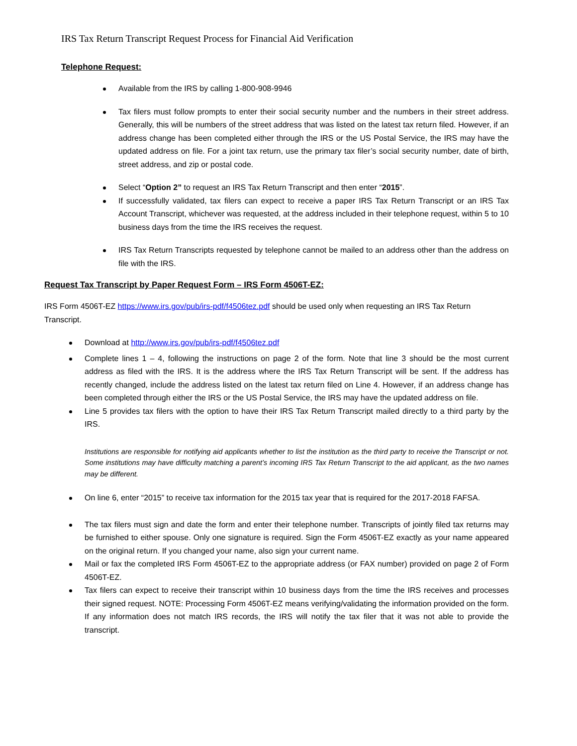IRS Tax Return Transcript Request Process for Financial Aid Verification
Telephone Request:
Available from the IRS by calling 1-800-908-9946
Tax filers must follow prompts to enter their social security number and the numbers in their street address. Generally, this will be numbers of the street address that was listed on the latest tax return filed. However, if an address change has been completed either through the IRS or the US Postal Service, the IRS may have the updated address on file. For a joint tax return, use the primary tax filer’s social security number, date of birth, street address, and zip or postal code.
Select “Option 2” to request an IRS Tax Return Transcript and then enter “2015”.
If successfully validated, tax filers can expect to receive a paper IRS Tax Return Transcript or an IRS Tax Account Transcript, whichever was requested, at the address included in their telephone request, within 5 to 10 business days from the time the IRS receives the request.
IRS Tax Return Transcripts requested by telephone cannot be mailed to an address other than the address on file with the IRS.
Request Tax Transcript by Paper Request Form – IRS Form 4506T-EZ:
IRS Form 4506T-EZ https://www.irs.gov/pub/irs-pdf/f4506tez.pdf should be used only when requesting an IRS Tax Return Transcript.
Download at http://www.irs.gov/pub/irs-pdf/f4506tez.pdf
Complete lines 1 – 4, following the instructions on page 2 of the form. Note that line 3 should be the most current address as filed with the IRS. It is the address where the IRS Tax Return Transcript will be sent. If the address has recently changed, include the address listed on the latest tax return filed on Line 4. However, if an address change has been completed through either the IRS or the US Postal Service, the IRS may have the updated address on file.
Line 5 provides tax filers with the option to have their IRS Tax Return Transcript mailed directly to a third party by the IRS.
Institutions are responsible for notifying aid applicants whether to list the institution as the third party to receive the Transcript or not. Some institutions may have difficulty matching a parent’s incoming IRS Tax Return Transcript to the aid applicant, as the two names may be different.
On line 6, enter “2015” to receive tax information for the 2015 tax year that is required for the 2017-2018 FAFSA.
The tax filers must sign and date the form and enter their telephone number. Transcripts of jointly filed tax returns may be furnished to either spouse. Only one signature is required. Sign the Form 4506T-EZ exactly as your name appeared on the original return. If you changed your name, also sign your current name.
Mail or fax the completed IRS Form 4506T-EZ to the appropriate address (or FAX number) provided on page 2 of Form 4506T-EZ.
Tax filers can expect to receive their transcript within 10 business days from the time the IRS receives and processes their signed request. NOTE: Processing Form 4506T-EZ means verifying/validating the information provided on the form. If any information does not match IRS records, the IRS will notify the tax filer that it was not able to provide the transcript.